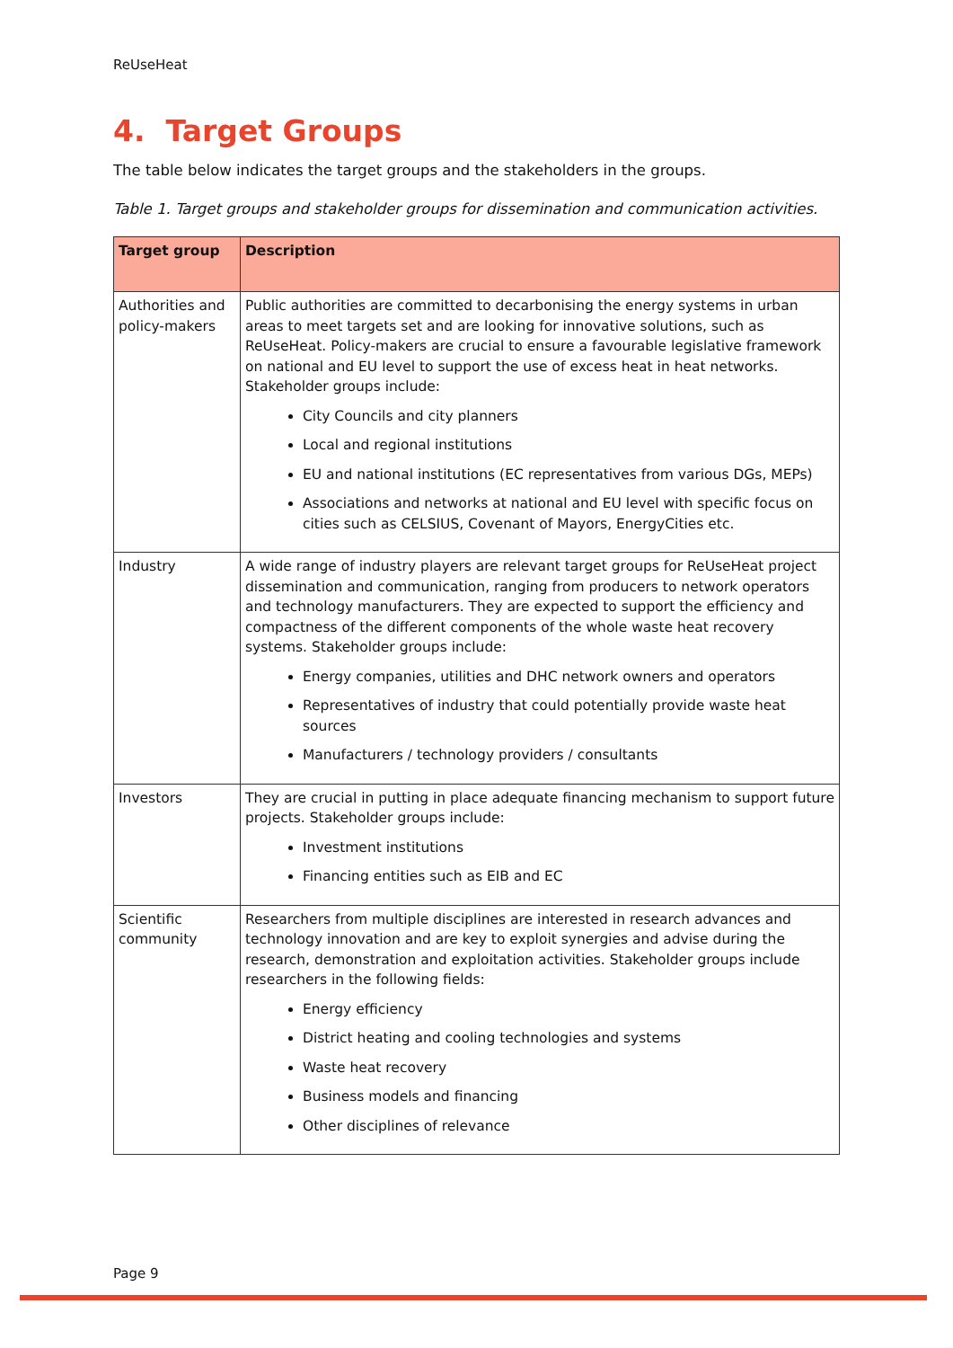ReUseHeat
4. Target Groups
The table below indicates the target groups and the stakeholders in the groups.
Table 1. Target groups and stakeholder groups for dissemination and communication activities.
| Target group | Description |
| --- | --- |
| Authorities and policy-makers | Public authorities are committed to decarbonising the energy systems in urban areas to meet targets set and are looking for innovative solutions, such as ReUseHeat. Policy-makers are crucial to ensure a favourable legislative framework on national and EU level to support the use of excess heat in heat networks. Stakeholder groups include: City Councils and city planners Local and regional institutions EU and national institutions (EC representatives from various DGs, MEPs) Associations and networks at national and EU level with specific focus on cities such as CELSIUS, Covenant of Mayors, EnergyCities etc. |
| Industry | A wide range of industry players are relevant target groups for ReUseHeat project dissemination and communication, ranging from producers to network operators and technology manufacturers. They are expected to support the efficiency and compactness of the different components of the whole waste heat recovery systems. Stakeholder groups include: Energy companies, utilities and DHC network owners and operators Representatives of industry that could potentially provide waste heat sources Manufacturers / technology providers / consultants |
| Investors | They are crucial in putting in place adequate financing mechanism to support future projects. Stakeholder groups include: Investment institutions Financing entities such as EIB and EC |
| Scientific community | Researchers from multiple disciplines are interested in research advances and technology innovation and are key to exploit synergies and advise during the research, demonstration and exploitation activities. Stakeholder groups include researchers in the following fields: Energy efficiency District heating and cooling technologies and systems Waste heat recovery Business models and financing Other disciplines of relevance |
Page 9